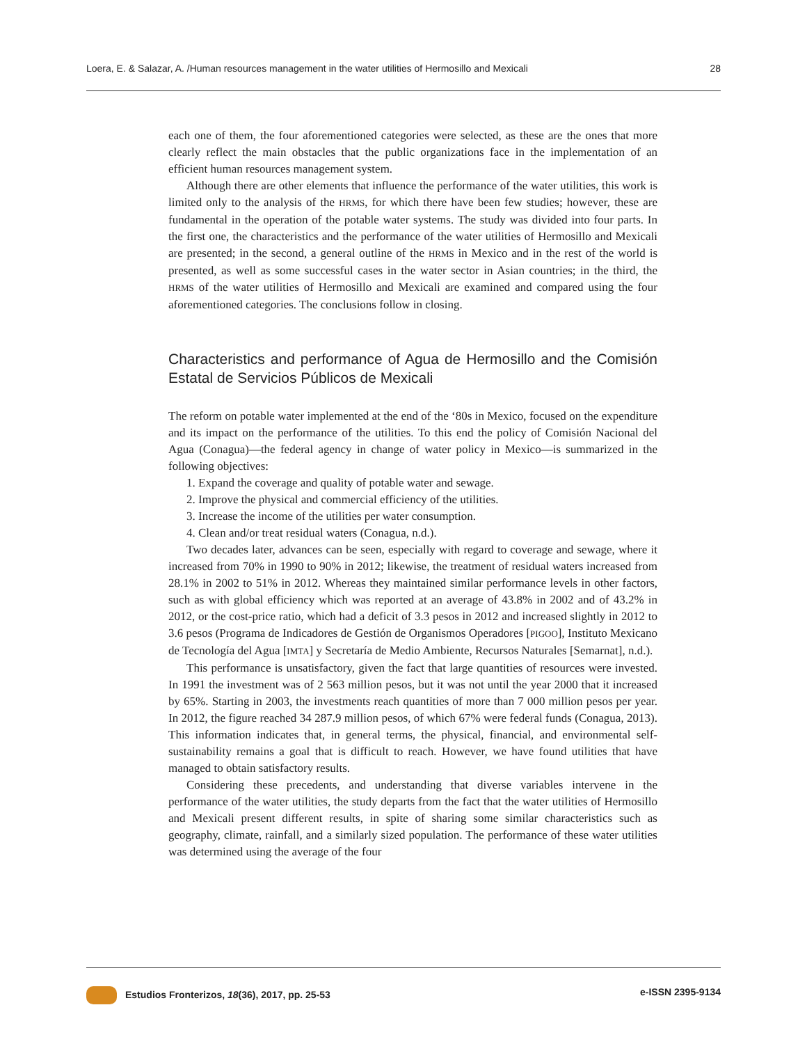Loera, E. & Salazar, A. /Human resources management in the water utilities of Hermosillo and Mexicali 28
each one of them, the four aforementioned categories were selected, as these are the ones that more clearly reflect the main obstacles that the public organizations face in the implementation of an efficient human resources management system.
Although there are other elements that influence the performance of the water utilities, this work is limited only to the analysis of the HRMS, for which there have been few studies; however, these are fundamental in the operation of the potable water systems. The study was divided into four parts. In the first one, the characteristics and the performance of the water utilities of Hermosillo and Mexicali are presented; in the second, a general outline of the HRMS in Mexico and in the rest of the world is presented, as well as some successful cases in the water sector in Asian countries; in the third, the HRMS of the water utilities of Hermosillo and Mexicali are examined and compared using the four aforementioned categories. The conclusions follow in closing.
Characteristics and performance of Agua de Hermosillo and the Comisión Estatal de Servicios Públicos de Mexicali
The reform on potable water implemented at the end of the ‘80s in Mexico, focused on the expenditure and its impact on the performance of the utilities. To this end the policy of Comisión Nacional del Agua (Conagua)—the federal agency in change of water policy in Mexico—is summarized in the following objectives:
1. Expand the coverage and quality of potable water and sewage.
2. Improve the physical and commercial efficiency of the utilities.
3. Increase the income of the utilities per water consumption.
4. Clean and/or treat residual waters (Conagua, n.d.).
Two decades later, advances can be seen, especially with regard to coverage and sewage, where it increased from 70% in 1990 to 90% in 2012; likewise, the treatment of residual waters increased from 28.1% in 2002 to 51% in 2012. Whereas they maintained similar performance levels in other factors, such as with global efficiency which was reported at an average of 43.8% in 2002 and of 43.2% in 2012, or the cost-price ratio, which had a deficit of 3.3 pesos in 2012 and increased slightly in 2012 to 3.6 pesos (Programa de Indicadores de Gestión de Organismos Operadores [PIGOO], Instituto Mexicano de Tecnología del Agua [IMTA] y Secretaría de Medio Ambiente, Recursos Naturales [Semarnat], n.d.).
This performance is unsatisfactory, given the fact that large quantities of resources were invested. In 1991 the investment was of 2 563 million pesos, but it was not until the year 2000 that it increased by 65%. Starting in 2003, the investments reach quantities of more than 7 000 million pesos per year. In 2012, the figure reached 34 287.9 million pesos, of which 67% were federal funds (Conagua, 2013). This information indicates that, in general terms, the physical, financial, and environmental self-sustainability remains a goal that is difficult to reach. However, we have found utilities that have managed to obtain satisfactory results.
Considering these precedents, and understanding that diverse variables intervene in the performance of the water utilities, the study departs from the fact that the water utilities of Hermosillo and Mexicali present different results, in spite of sharing some similar characteristics such as geography, climate, rainfall, and a similarly sized population. The performance of these water utilities was determined using the average of the four
Estudios Fronterizos, 18(36), 2017, pp. 25-53 e-ISSN 2395-9134